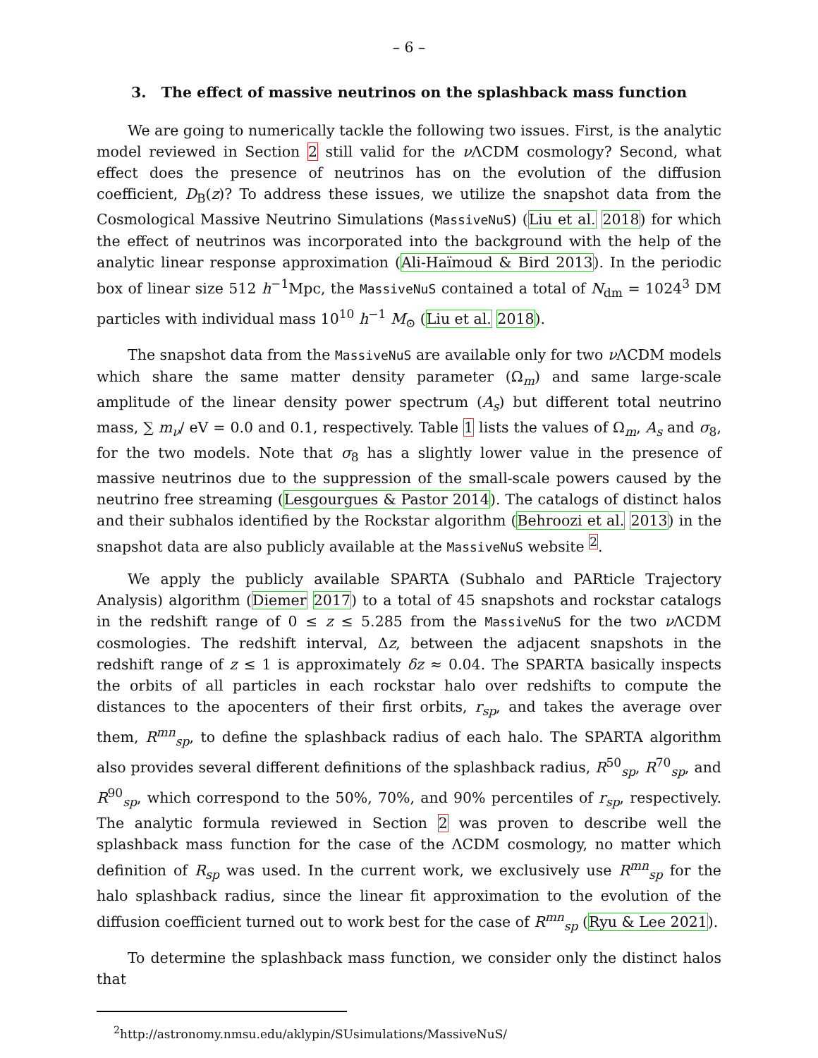– 6 –
3. The effect of massive neutrinos on the splashback mass function
We are going to numerically tackle the following two issues. First, is the analytic model reviewed in Section 2 still valid for the ν ΛCDM cosmology? Second, what effect does the presence of neutrinos has on the evolution of the diffusion coefficient, D<sub>B</sub>(z)? To address these issues, we utilize the snapshot data from the Cosmological Massive Neutrino Simulations (MassiveNuS) (Liu et al. 2018) for which the effect of neutrinos was incorporated into the background with the help of the analytic linear response approximation (Ali-Haïmoud & Bird 2013). In the periodic box of linear size 512 h<sup>−1</sup>Mpc, the MassiveNuS contained a total of N<sub>dm</sub> = 1024<sup>3</sup> DM particles with individual mass 10<sup>10</sup> h<sup>−1</sup> M<sub>⊙</sub> (Liu et al. 2018).
The snapshot data from the MassiveNuS are available only for two ν ΛCDM models which share the same matter density parameter (Ω<sub>m</sub>) and same large-scale amplitude of the linear density power spectrum (A<sub>s</sub>) but different total neutrino mass, ∑ m<sub>ν</sub>/ eV = 0.0 and 0.1, respectively. Table 1 lists the values of Ω<sub>m</sub>, A<sub>s</sub> and σ<sub>8</sub>, for the two models. Note that σ<sub>8</sub> has a slightly lower value in the presence of massive neutrinos due to the suppression of the small-scale powers caused by the neutrino free streaming (Lesgourgues & Pastor 2014). The catalogs of distinct halos and their subhalos identified by the Rockstar algorithm (Behroozi et al. 2013) in the snapshot data are also publicly available at the MassiveNuS website <sup>2</sup>.
We apply the publicly available SPARTA (Subhalo and PARticle Trajectory Analysis) algorithm (Diemer 2017) to a total of 45 snapshots and rockstar catalogs in the redshift range of 0 ≤ z ≤ 5.285 from the MassiveNuS for the two ν ΛCDM cosmologies. The redshift interval, Δz, between the adjacent snapshots in the redshift range of z ≤ 1 is approximately δz ≈ 0.04. The SPARTA basically inspects the orbits of all particles in each rockstar halo over redshifts to compute the distances to the apocenters of their first orbits, r<sub>sp</sub>, and takes the average over them, R<sup>mn</sup><sub>sp</sub>, to define the splashback radius of each halo. The SPARTA algorithm also provides several different definitions of the splashback radius, R<sup>50</sup><sub>sp</sub>, R<sup>70</sup><sub>sp</sub>, and R<sup>90</sup><sub>sp</sub>, which correspond to the 50%, 70%, and 90% percentiles of r<sub>sp</sub>, respectively. The analytic formula reviewed in Section 2 was proven to describe well the splashback mass function for the case of the ΛCDM cosmology, no matter which definition of R<sub>sp</sub> was used. In the current work, we exclusively use R<sup>mn</sup><sub>sp</sub> for the halo splashback radius, since the linear fit approximation to the evolution of the diffusion coefficient turned out to work best for the case of R<sup>mn</sup><sub>sp</sub> (Ryu & Lee 2021).
To determine the splashback mass function, we consider only the distinct halos that
<sup>2</sup> http://astronomy.nmsu.edu/aklypin/SUsimulations/MassiveNuS/